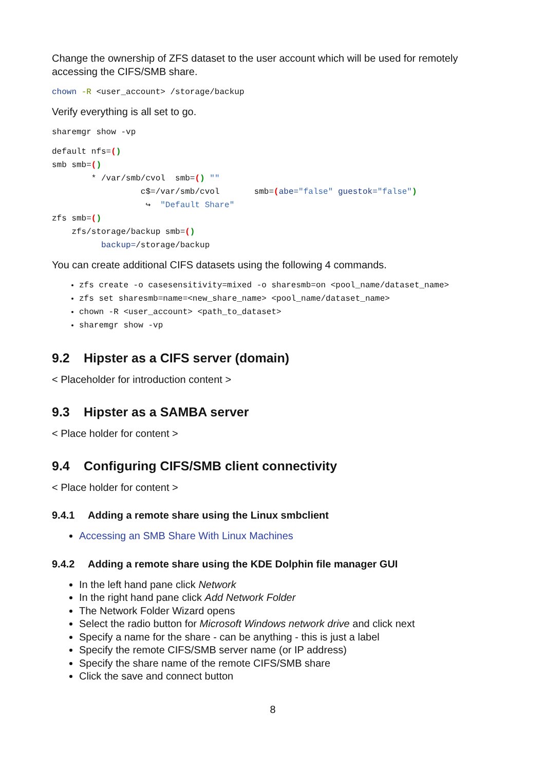Change the ownership of ZFS dataset to the user account which will be used for remotely accessing the CIFS/SMB share.
chown -R <user_account> /storage/backup
Verify everything is all set to go.
sharemgr show -vp
default nfs=()
smb smb=()
        * /var/smb/cvol  smb=() ""
                  c$=/var/smb/cvol       smb=(abe="false" guestok="false")
                   ↪  "Default Share"
zfs smb=()
    zfs/storage/backup smb=()
          backup=/storage/backup
You can create additional CIFS datasets using the following 4 commands.
zfs create -o casesensitivity=mixed -o sharesmb=on <pool_name/dataset_name>
zfs set sharesmb=name=<new_share_name> <pool_name/dataset_name>
chown -R <user_account> <path_to_dataset>
sharemgr show -vp
9.2 Hipster as a CIFS server (domain)
< Placeholder for introduction content >
9.3 Hipster as a SAMBA server
< Place holder for content >
9.4 Configuring CIFS/SMB client connectivity
< Place holder for content >
9.4.1 Adding a remote share using the Linux smbclient
Accessing an SMB Share With Linux Machines
9.4.2 Adding a remote share using the KDE Dolphin file manager GUI
In the left hand pane click Network
In the right hand pane click Add Network Folder
The Network Folder Wizard opens
Select the radio button for Microsoft Windows network drive and click next
Specify a name for the share - can be anything - this is just a label
Specify the remote CIFS/SMB server name (or IP address)
Specify the share name of the remote CIFS/SMB share
Click the save and connect button
8